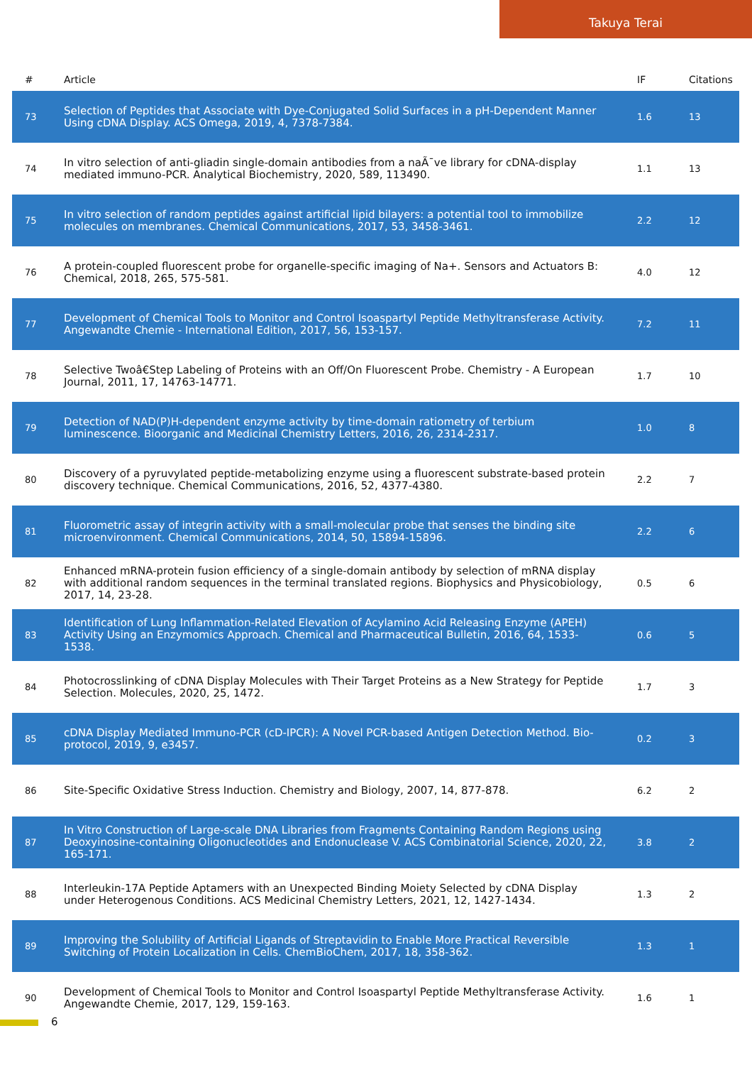Takuya Terai
| # | Article | IF | Citations |
| --- | --- | --- | --- |
| 73 | Selection of Peptides that Associate with Dye-Conjugated Solid Surfaces in a pH-Dependent Manner Using cDNA Display. ACS Omega, 2019, 4, 7378-7384. | 1.6 | 13 |
| 74 | In vitro selection of anti-gliadin single-domain antibodies from a naÃ¯ve library for cDNA-display mediated immuno-PCR. Analytical Biochemistry, 2020, 589, 113490. | 1.1 | 13 |
| 75 | In vitro selection of random peptides against artificial lipid bilayers: a potential tool to immobilize molecules on membranes. Chemical Communications, 2017, 53, 3458-3461. | 2.2 | 12 |
| 76 | A protein-coupled fluorescent probe for organelle-specific imaging of Na+. Sensors and Actuators B: Chemical, 2018, 265, 575-581. | 4.0 | 12 |
| 77 | Development of Chemical Tools to Monitor and Control Isoaspartyl Peptide Methyltransferase Activity. Angewandte Chemie - International Edition, 2017, 56, 153-157. | 7.2 | 11 |
| 78 | Selective Twoâ€Step Labeling of Proteins with an Off/On Fluorescent Probe. Chemistry - A European Journal, 2011, 17, 14763-14771. | 1.7 | 10 |
| 79 | Detection of NAD(P)H-dependent enzyme activity by time-domain ratiometry of terbium luminescence. Bioorganic and Medicinal Chemistry Letters, 2016, 26, 2314-2317. | 1.0 | 8 |
| 80 | Discovery of a pyruvylated peptide-metabolizing enzyme using a fluorescent substrate-based protein discovery technique. Chemical Communications, 2016, 52, 4377-4380. | 2.2 | 7 |
| 81 | Fluorometric assay of integrin activity with a small-molecular probe that senses the binding site microenvironment. Chemical Communications, 2014, 50, 15894-15896. | 2.2 | 6 |
| 82 | Enhanced mRNA-protein fusion efficiency of a single-domain antibody by selection of mRNA display with additional random sequences in the terminal translated regions. Biophysics and Physicobiology, 2017, 14, 23-28. | 0.5 | 6 |
| 83 | Identification of Lung Inflammation-Related Elevation of Acylamino Acid Releasing Enzyme (APEH) Activity Using an Enzymomics Approach. Chemical and Pharmaceutical Bulletin, 2016, 64, 1533-1538. | 0.6 | 5 |
| 84 | Photocrosslinking of cDNA Display Molecules with Their Target Proteins as a New Strategy for Peptide Selection. Molecules, 2020, 25, 1472. | 1.7 | 3 |
| 85 | cDNA Display Mediated Immuno-PCR (cD-IPCR): A Novel PCR-based Antigen Detection Method. Bio-protocol, 2019, 9, e3457. | 0.2 | 3 |
| 86 | Site-Specific Oxidative Stress Induction. Chemistry and Biology, 2007, 14, 877-878. | 6.2 | 2 |
| 87 | In Vitro Construction of Large-scale DNA Libraries from Fragments Containing Random Regions using Deoxyinosine-containing Oligonucleotides and Endonuclease V. ACS Combinatorial Science, 2020, 22, 165-171. | 3.8 | 2 |
| 88 | Interleukin-17A Peptide Aptamers with an Unexpected Binding Moiety Selected by cDNA Display under Heterogenous Conditions. ACS Medicinal Chemistry Letters, 2021, 12, 1427-1434. | 1.3 | 2 |
| 89 | Improving the Solubility of Artificial Ligands of Streptavidin to Enable More Practical Reversible Switching of Protein Localization in Cells. ChemBioChem, 2017, 18, 358-362. | 1.3 | 1 |
| 90 | Development of Chemical Tools to Monitor and Control Isoaspartyl Peptide Methyltransferase Activity. Angewandte Chemie, 2017, 129, 159-163. | 1.6 | 1 |
6